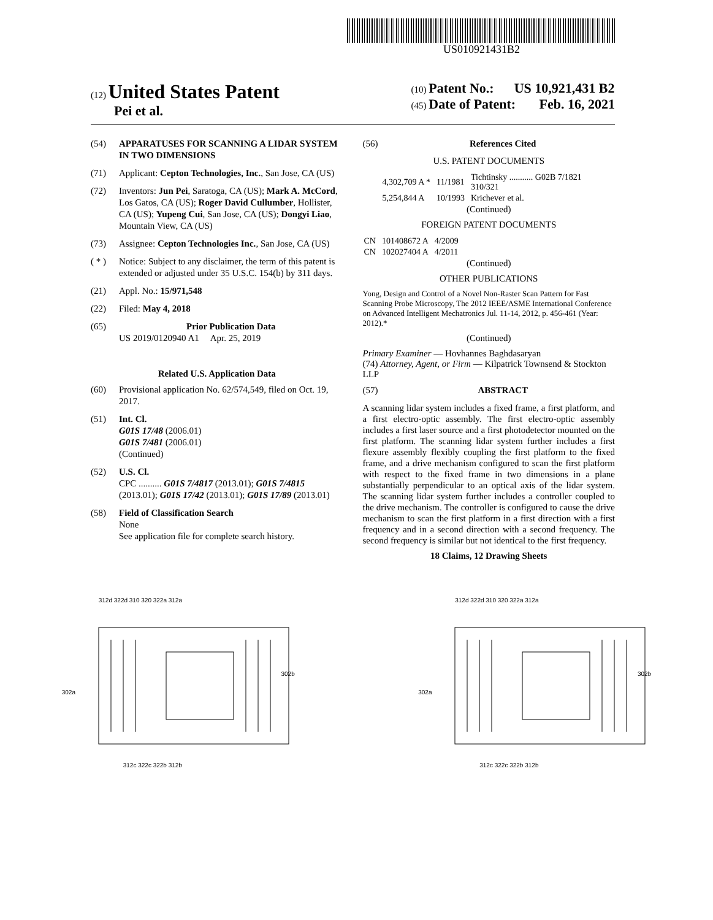US010921431B2
(12) United States Patent
Pei et al.
(10) Patent No.: US 10,921,431 B2
(45) Date of Patent: Feb. 16, 2021
(54) APPARATUSES FOR SCANNING A LIDAR SYSTEM IN TWO DIMENSIONS
(71) Applicant: Cepton Technologies, Inc., San Jose, CA (US)
(72) Inventors: Jun Pei, Saratoga, CA (US); Mark A. McCord, Los Gatos, CA (US); Roger David Cullumber, Hollister, CA (US); Yupeng Cui, San Jose, CA (US); Dongyi Liao, Mountain View, CA (US)
(73) Assignee: Cepton Technologies Inc., San Jose, CA (US)
( * ) Notice: Subject to any disclaimer, the term of this patent is extended or adjusted under 35 U.S.C. 154(b) by 311 days.
(21) Appl. No.: 15/971,548
(22) Filed: May 4, 2018
(65) Prior Publication Data
US 2019/0120940 A1 Apr. 25, 2019
Related U.S. Application Data
(60) Provisional application No. 62/574,549, filed on Oct. 19, 2017.
(51) Int. Cl.
G01S 17/48 (2006.01)
G01S 7/481 (2006.01)
(Continued)
(52) U.S. Cl.
CPC .......... G01S 7/4817 (2013.01); G01S 7/4815 (2013.01); G01S 17/42 (2013.01); G01S 17/89 (2013.01)
(58) Field of Classification Search
None
See application file for complete search history.
(56) References Cited
U.S. PATENT DOCUMENTS
| 4,302,709 A * | 11/1981 | Tichtinsky ........... G02B 7/1821 310/321 |
| 5,254,844 A | 10/1993 | Krichever et al. |
(Continued)
FOREIGN PATENT DOCUMENTS
| CN | 101408672 A | 4/2009 |
| CN | 102027404 A | 4/2011 |
(Continued)
OTHER PUBLICATIONS
Yong, Design and Control of a Novel Non-Raster Scan Pattern for Fast Scanning Probe Microscopy, The 2012 IEEE/ASME International Conference on Advanced Intelligent Mechatronics Jul. 11-14, 2012, p. 456-461 (Year: 2012).*
(Continued)
Primary Examiner — Hovhannes Baghdasaryan
(74) Attorney, Agent, or Firm — Kilpatrick Townsend & Stockton LLP
(57) ABSTRACT
A scanning lidar system includes a fixed frame, a first platform, and a first electro-optic assembly. The first electro-optic assembly includes a first laser source and a first photodetector mounted on the first platform. The scanning lidar system further includes a first flexure assembly flexibly coupling the first platform to the fixed frame, and a drive mechanism configured to scan the first platform with respect to the fixed frame in two dimensions in a plane substantially perpendicular to an optical axis of the lidar system. The scanning lidar system further includes a controller coupled to the drive mechanism. The controller is configured to cause the drive mechanism to scan the first platform in a first direction with a first frequency and in a second direction with a second frequency. The second frequency is similar but not identical to the first frequency.
18 Claims, 12 Drawing Sheets
312d 322d 310 320 322a 312a
302a
302b
312c 322c 322b 312b
312d 322d 310 320 322a 312a
302a
302b
312c 322c 322b 312b